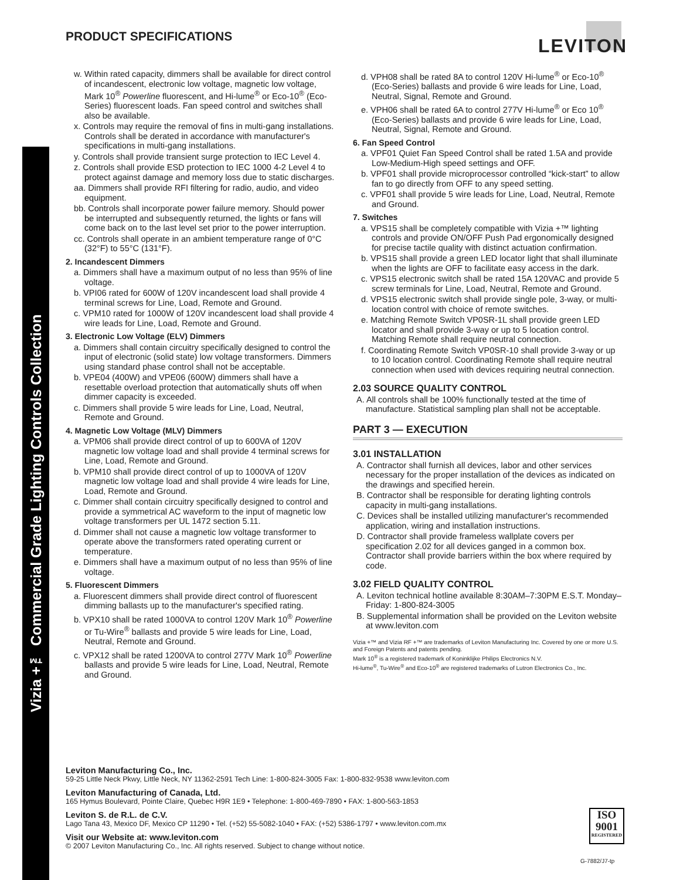Vizia +™ Commercial Grade Lighting Controls Collection
PRODUCT SPECIFICATIONS LEVITON
w. Within rated capacity, dimmers shall be available for direct control of incandescent, electronic low voltage, magnetic low voltage, Mark 10<sup>®</sup> Powerline fluorescent, and Hi-lume<sup>®</sup> or Eco-10<sup>®</sup> (Eco-Series) fluorescent loads. Fan speed control and switches shall also be available.
x. Controls may require the removal of fins in multi-gang installations. Controls shall be derated in accordance with manufacturer's specifications in multi-gang installations.
y. Controls shall provide transient surge protection to IEC Level 4.
z. Controls shall provide ESD protection to IEC 1000 4-2 Level 4 to protect against damage and memory loss due to static discharges.
aa. Dimmers shall provide RFI filtering for radio, audio, and video equipment.
bb. Controls shall incorporate power failure memory. Should power be interrupted and subsequently returned, the lights or fans will come back on to the last level set prior to the power interruption.
cc. Controls shall operate in an ambient temperature range of 0°C (32°F) to 55°C (131°F).
2. Incandescent Dimmers
a. Dimmers shall have a maximum output of no less than 95% of line voltage.
b. VPI06 rated for 600W of 120V incandescent load shall provide 4 terminal screws for Line, Load, Remote and Ground.
c. VPM10 rated for 1000W of 120V incandescent load shall provide 4 wire leads for Line, Load, Remote and Ground.
3. Electronic Low Voltage (ELV) Dimmers
a. Dimmers shall contain circuitry specifically designed to control the input of electronic (solid state) low voltage transformers. Dimmers using standard phase control shall not be acceptable.
b. VPE04 (400W) and VPE06 (600W) dimmers shall have a resettable overload protection that automatically shuts off when dimmer capacity is exceeded.
c. Dimmers shall provide 5 wire leads for Line, Load, Neutral, Remote and Ground.
4. Magnetic Low Voltage (MLV) Dimmers
a. VPM06 shall provide direct control of up to 600VA of 120V magnetic low voltage load and shall provide 4 terminal screws for Line, Load, Remote and Ground.
b. VPM10 shall provide direct control of up to 1000VA of 120V magnetic low voltage load and shall provide 4 wire leads for Line, Load, Remote and Ground.
c. Dimmer shall contain circuitry specifically designed to control and provide a symmetrical AC waveform to the input of magnetic low voltage transformers per UL 1472 section 5.11.
d. Dimmer shall not cause a magnetic low voltage transformer to operate above the transformers rated operating current or temperature.
e. Dimmers shall have a maximum output of no less than 95% of line voltage.
5. Fluorescent Dimmers
a. Fluorescent dimmers shall provide direct control of fluorescent dimming ballasts up to the manufacturer's specified rating.
b. VPX10 shall be rated 1000VA to control 120V Mark 10<sup>®</sup> Powerline or Tu-Wire<sup>®</sup> ballasts and provide 5 wire leads for Line, Load, Neutral, Remote and Ground.
c. VPX12 shall be rated 1200VA to control 277V Mark 10<sup>®</sup> Powerline ballasts and provide 5 wire leads for Line, Load, Neutral, Remote and Ground.
d. VPH08 shall be rated 8A to control 120V Hi-lume<sup>®</sup> or Eco-10<sup>®</sup> (Eco-Series) ballasts and provide 6 wire leads for Line, Load, Neutral, Signal, Remote and Ground.
e. VPH06 shall be rated 6A to control 277V Hi-lume<sup>®</sup> or Eco 10<sup>®</sup> (Eco-Series) ballasts and provide 6 wire leads for Line, Load, Neutral, Signal, Remote and Ground.
6. Fan Speed Control
a. VPF01 Quiet Fan Speed Control shall be rated 1.5A and provide Low-Medium-High speed settings and OFF.
b. VPF01 shall provide microprocessor controlled “kick-start” to allow fan to go directly from OFF to any speed setting.
c. VPF01 shall provide 5 wire leads for Line, Load, Neutral, Remote and Ground.
7. Switches
a. VPS15 shall be completely compatible with Vizia +™ lighting controls and provide ON/OFF Push Pad ergonomically designed for precise tactile quality with distinct actuation confirmation.
b. VPS15 shall provide a green LED locator light that shall illuminate when the lights are OFF to facilitate easy access in the dark.
c. VPS15 electronic switch shall be rated 15A 120VAC and provide 5 screw terminals for Line, Load, Neutral, Remote and Ground.
d. VPS15 electronic switch shall provide single pole, 3-way, or multi-location control with choice of remote switches.
e. Matching Remote Switch VP0SR-1L shall provide green LED locator and shall provide 3-way or up to 5 location control. Matching Remote shall require neutral connection.
f. Coordinating Remote Switch VP0SR-10 shall provide 3-way or up to 10 location control. Coordinating Remote shall require neutral connection when used with devices requiring neutral connection.
2.03 SOURCE QUALITY CONTROL
A. All controls shall be 100% functionally tested at the time of manufacture. Statistical sampling plan shall not be acceptable.
PART 3 — EXECUTION
3.01 INSTALLATION
A. Contractor shall furnish all devices, labor and other services necessary for the proper installation of the devices as indicated on the drawings and specified herein.
B. Contractor shall be responsible for derating lighting controls capacity in multi-gang installations.
C. Devices shall be installed utilizing manufacturer's recommended application, wiring and installation instructions.
D. Contractor shall provide frameless wallplate covers per specification 2.02 for all devices ganged in a common box. Contractor shall provide barriers within the box where required by code.
3.02 FIELD QUALITY CONTROL
A. Leviton technical hotline available 8:30AM–7:30PM E.S.T. Monday–Friday: 1-800-824-3005
B. Supplemental information shall be provided on the Leviton website at www.leviton.com
Vizia +™ and Vizia RF +™ are trademarks of Leviton Manufacturing Inc. Covered by one or more U.S. and Foreign Patents and patents pending.
Mark 10<sup>®</sup> is a registered trademark of Koninklijke Philips Electronics N.V.
Hi-lume<sup>®</sup>, Tu-Wire<sup>®</sup> and Eco-10<sup>®</sup> are registered trademarks of Lutron Electronics Co., Inc.
Leviton Manufacturing Co., Inc.
59-25 Little Neck Pkwy, Little Neck, NY 11362-2591 Tech Line: 1-800-824-3005 Fax: 1-800-832-9538 www.leviton.com
Leviton Manufacturing of Canada, Ltd.
165 Hymus Boulevard, Pointe Claire, Quebec H9R 1E9 • Telephone: 1-800-469-7890 • FAX: 1-800-563-1853
Leviton S. de R.L. de C.V.
Lago Tana 43, Mexico DF, Mexico CP 11290 • Tel. (+52) 55-5082-1040 • FAX: (+52) 5386-1797 • www.leviton.com.mx
Visit our Website at: www.leviton.com
© 2007 Leviton Manufacturing Co., Inc. All rights reserved. Subject to change without notice.
ISO
9001
REGISTERED
G-7882/J7-tp